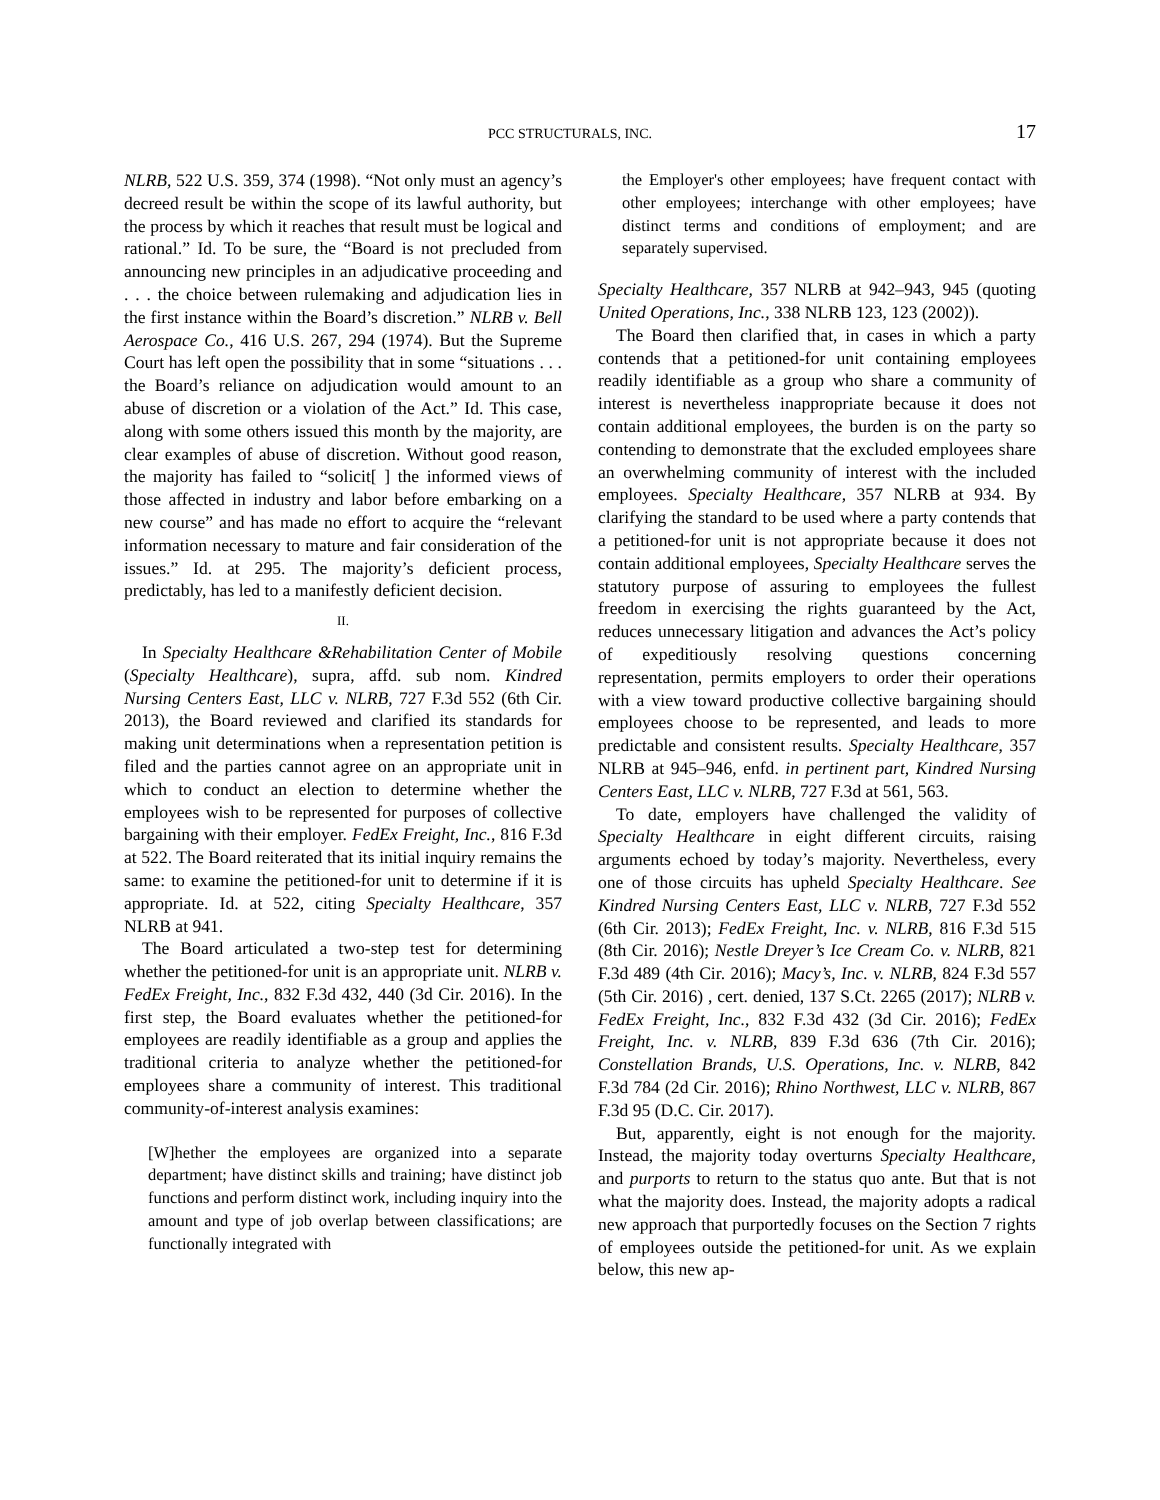PCC STRUCTURALS, INC. 17
NLRB, 522 U.S. 359, 374 (1998). “Not only must an agency’s decreed result be within the scope of its lawful authority, but the process by which it reaches that result must be logical and rational.” Id. To be sure, the “Board is not precluded from announcing new principles in an adjudicative proceeding and . . . the choice between rulemaking and adjudication lies in the first instance within the Board’s discretion.” NLRB v. Bell Aerospace Co., 416 U.S. 267, 294 (1974). But the Supreme Court has left open the possibility that in some “situations . . . the Board’s reliance on adjudication would amount to an abuse of discretion or a violation of the Act.” Id. This case, along with some others issued this month by the majority, are clear examples of abuse of discretion. Without good reason, the majority has failed to “solicit[ ] the informed views of those affected in industry and labor before embarking on a new course” and has made no effort to acquire the “relevant information necessary to mature and fair consideration of the issues.” Id. at 295. The majority’s deficient process, predictably, has led to a manifestly deficient decision.
II.
In Specialty Healthcare &Rehabilitation Center of Mobile (Specialty Healthcare), supra, affd. sub nom. Kindred Nursing Centers East, LLC v. NLRB, 727 F.3d 552 (6th Cir. 2013), the Board reviewed and clarified its standards for making unit determinations when a representation petition is filed and the parties cannot agree on an appropriate unit in which to conduct an election to determine whether the employees wish to be represented for purposes of collective bargaining with their employer. FedEx Freight, Inc., 816 F.3d at 522. The Board reiterated that its initial inquiry remains the same: to examine the petitioned-for unit to determine if it is appropriate. Id. at 522, citing Specialty Healthcare, 357 NLRB at 941.
The Board articulated a two-step test for determining whether the petitioned-for unit is an appropriate unit. NLRB v. FedEx Freight, Inc., 832 F.3d 432, 440 (3d Cir. 2016). In the first step, the Board evaluates whether the petitioned-for employees are readily identifiable as a group and applies the traditional criteria to analyze whether the petitioned-for employees share a community of interest. This traditional community-of-interest analysis examines:
[W]hether the employees are organized into a separate department; have distinct skills and training; have distinct job functions and perform distinct work, including inquiry into the amount and type of job overlap between classifications; are functionally integrated with
the Employer's other employees; have frequent contact with other employees; interchange with other employees; have distinct terms and conditions of employment; and are separately supervised.
Specialty Healthcare, 357 NLRB at 942–943, 945 (quoting United Operations, Inc., 338 NLRB 123, 123 (2002)).
The Board then clarified that, in cases in which a party contends that a petitioned-for unit containing employees readily identifiable as a group who share a community of interest is nevertheless inappropriate because it does not contain additional employees, the burden is on the party so contending to demonstrate that the excluded employees share an overwhelming community of interest with the included employees. Specialty Healthcare, 357 NLRB at 934. By clarifying the standard to be used where a party contends that a petitioned-for unit is not appropriate because it does not contain additional employees, Specialty Healthcare serves the statutory purpose of assuring to employees the fullest freedom in exercising the rights guaranteed by the Act, reduces unnecessary litigation and advances the Act’s policy of expeditiously resolving questions concerning representation, permits employers to order their operations with a view toward productive collective bargaining should employees choose to be represented, and leads to more predictable and consistent results. Specialty Healthcare, 357 NLRB at 945–946, enfd. in pertinent part, Kindred Nursing Centers East, LLC v. NLRB, 727 F.3d at 561, 563.
To date, employers have challenged the validity of Specialty Healthcare in eight different circuits, raising arguments echoed by today’s majority. Nevertheless, every one of those circuits has upheld Specialty Healthcare. See Kindred Nursing Centers East, LLC v. NLRB, 727 F.3d 552 (6th Cir. 2013); FedEx Freight, Inc. v. NLRB, 816 F.3d 515 (8th Cir. 2016); Nestle Dreyer’s Ice Cream Co. v. NLRB, 821 F.3d 489 (4th Cir. 2016); Macy’s, Inc. v. NLRB, 824 F.3d 557 (5th Cir. 2016) , cert. denied, 137 S.Ct. 2265 (2017); NLRB v. FedEx Freight, Inc., 832 F.3d 432 (3d Cir. 2016); FedEx Freight, Inc. v. NLRB, 839 F.3d 636 (7th Cir. 2016); Constellation Brands, U.S. Operations, Inc. v. NLRB, 842 F.3d 784 (2d Cir. 2016); Rhino Northwest, LLC v. NLRB, 867 F.3d 95 (D.C. Cir. 2017).
But, apparently, eight is not enough for the majority. Instead, the majority today overturns Specialty Healthcare, and purports to return to the status quo ante. But that is not what the majority does. Instead, the majority adopts a radical new approach that purportedly focuses on the Section 7 rights of employees outside the petitioned-for unit. As we explain below, this new ap-